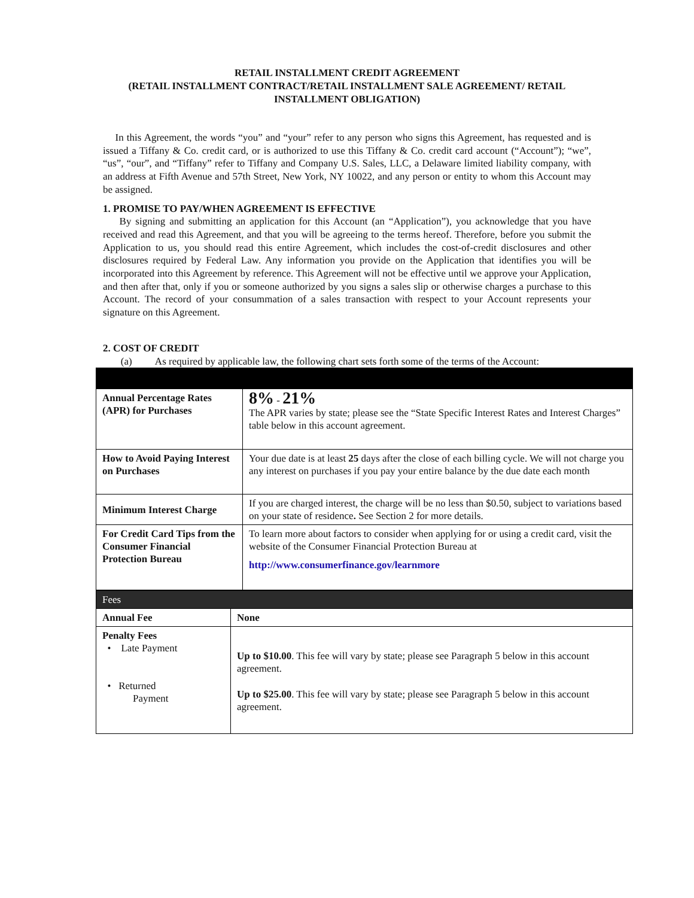RETAIL INSTALLMENT CREDIT AGREEMENT
(RETAIL INSTALLMENT CONTRACT/RETAIL INSTALLMENT SALE AGREEMENT/ RETAIL
INSTALLMENT OBLIGATION)
In this Agreement, the words “you” and “your” refer to any person who signs this Agreement, has requested and is issued a Tiffany & Co. credit card, or is authorized to use this Tiffany & Co. credit card account (“Account”); “we”, “us”, “our”, and “Tiffany” refer to Tiffany and Company U.S. Sales, LLC, a Delaware limited liability company, with an address at Fifth Avenue and 57th Street, New York, NY 10022, and any person or entity to whom this Account may be assigned.
1. PROMISE TO PAY/WHEN AGREEMENT IS EFFECTIVE
By signing and submitting an application for this Account (an “Application”), you acknowledge that you have received and read this Agreement, and that you will be agreeing to the terms hereof. Therefore, before you submit the Application to us, you should read this entire Agreement, which includes the cost-of-credit disclosures and other disclosures required by Federal Law. Any information you provide on the Application that identifies you will be incorporated into this Agreement by reference. This Agreement will not be effective until we approve your Application, and then after that, only if you or someone authorized by you signs a sales slip or otherwise charges a purchase to this Account. The record of your consummation of a sales transaction with respect to your Account represents your signature on this Agreement.
2. COST OF CREDIT
(a) As required by applicable law, the following chart sets forth some of the terms of the Account:
| Annual Percentage Rates (APR) for Purchases | 8% - 21% The APR varies by state; please see the “State Specific Interest Rates and Interest Charges” table below in this account agreement. |
| How to Avoid Paying Interest on Purchases | Your due date is at least 25 days after the close of each billing cycle. We will not charge you any interest on purchases if you pay your entire balance by the due date each month |
| Minimum Interest Charge | If you are charged interest, the charge will be no less than $0.50, subject to variations based on your state of residence . See Section 2 for more details. |
| For Credit Card Tips from the Consumer Financial Protection Bureau | To learn more about factors to consider when applying for or using a credit card, visit the website of the Consumer Financial Protection Bureau at http://www.consumerfinance.gov/learnmore |
| Fees | |
| Annual Fee | None |
| Penalty Fees • Late Payment • Returned Payment | Up to $10.00 . This fee will vary by state; please see Paragraph 5 below in this account agreement. Up to $25.00 . This fee will vary by state; please see Paragraph 5 below in this account agreement. |